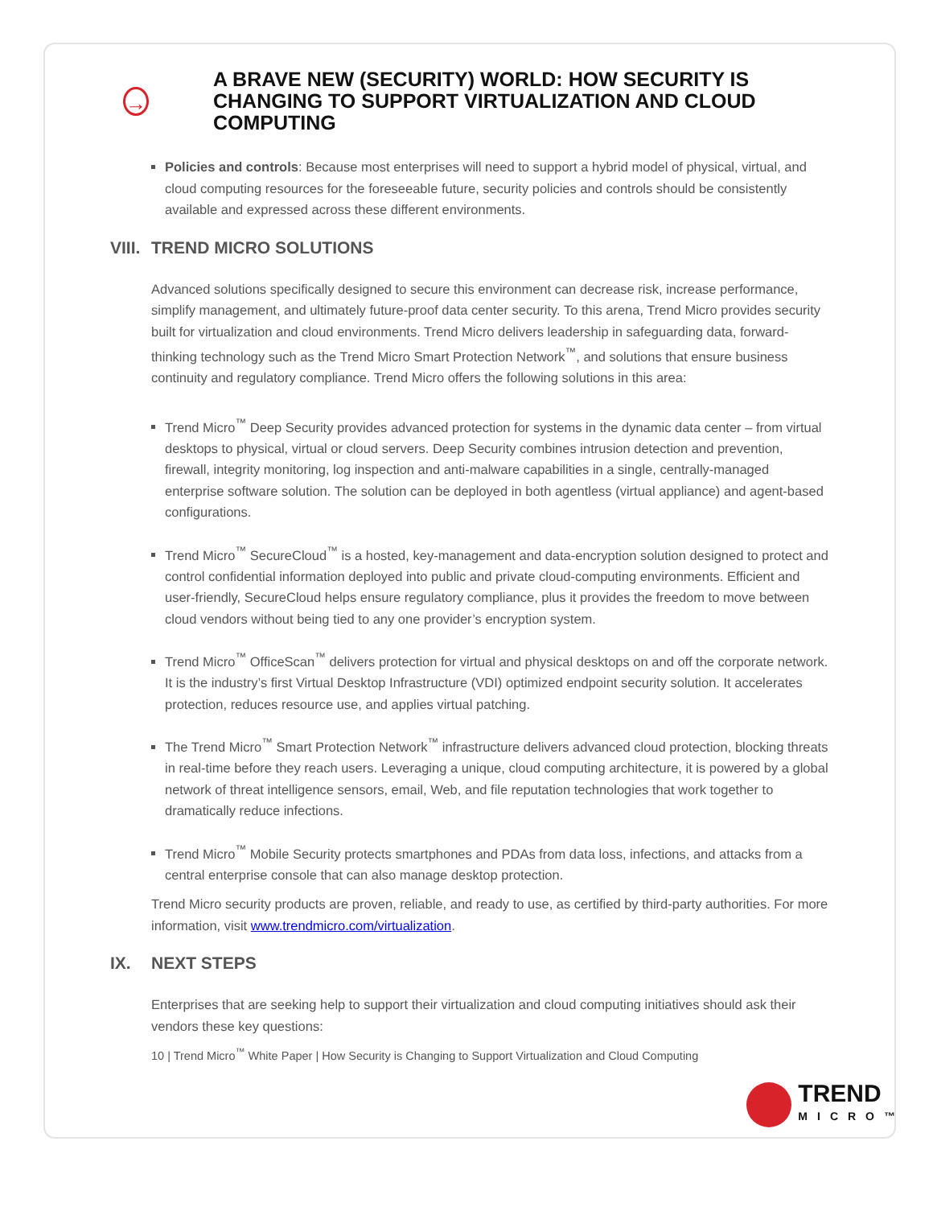→
A BRAVE NEW (SECURITY) WORLD: HOW SECURITY IS CHANGING TO SUPPORT VIRTUALIZATION AND CLOUD COMPUTING
Policies and controls: Because most enterprises will need to support a hybrid model of physical, virtual, and cloud computing resources for the foreseeable future, security policies and controls should be consistently available and expressed across these different environments.
VIII. TREND MICRO SOLUTIONS
Advanced solutions specifically designed to secure this environment can decrease risk, increase performance, simplify management, and ultimately future-proof data center security. To this arena, Trend Micro provides security built for virtualization and cloud environments. Trend Micro delivers leadership in safeguarding data, forward-thinking technology such as the Trend Micro Smart Protection Network<sup>™</sup>, and solutions that ensure business continuity and regulatory compliance. Trend Micro offers the following solutions in this area:
Trend Micro<sup>™</sup> Deep Security provides advanced protection for systems in the dynamic data center – from virtual desktops to physical, virtual or cloud servers. Deep Security combines intrusion detection and prevention, firewall, integrity monitoring, log inspection and anti-malware capabilities in a single, centrally-managed enterprise software solution. The solution can be deployed in both agentless (virtual appliance) and agent-based configurations.
Trend Micro<sup>™</sup> SecureCloud<sup>™</sup> is a hosted, key-management and data-encryption solution designed to protect and control confidential information deployed into public and private cloud-computing environments. Efficient and user-friendly, SecureCloud helps ensure regulatory compliance, plus it provides the freedom to move between cloud vendors without being tied to any one provider’s encryption system.
Trend Micro<sup>™</sup> OfficeScan<sup>™</sup> delivers protection for virtual and physical desktops on and off the corporate network. It is the industry’s first Virtual Desktop Infrastructure (VDI) optimized endpoint security solution. It accelerates protection, reduces resource use, and applies virtual patching.
The Trend Micro<sup>™</sup> Smart Protection Network<sup>™</sup> infrastructure delivers advanced cloud protection, blocking threats in real-time before they reach users. Leveraging a unique, cloud computing architecture, it is powered by a global network of threat intelligence sensors, email, Web, and file reputation technologies that work together to dramatically reduce infections.
Trend Micro<sup>™</sup> Mobile Security protects smartphones and PDAs from data loss, infections, and attacks from a central enterprise console that can also manage desktop protection.
Trend Micro security products are proven, reliable, and ready to use, as certified by third-party authorities. For more information, visit www.trendmicro.com/virtualization.
IX. NEXT STEPS
Enterprises that are seeking help to support their virtualization and cloud computing initiatives should ask their vendors these key questions:
10 | Trend Micro<sup>™</sup> White Paper | How Security is Changing to Support Virtualization and Cloud Computing
TREND
MICRO™